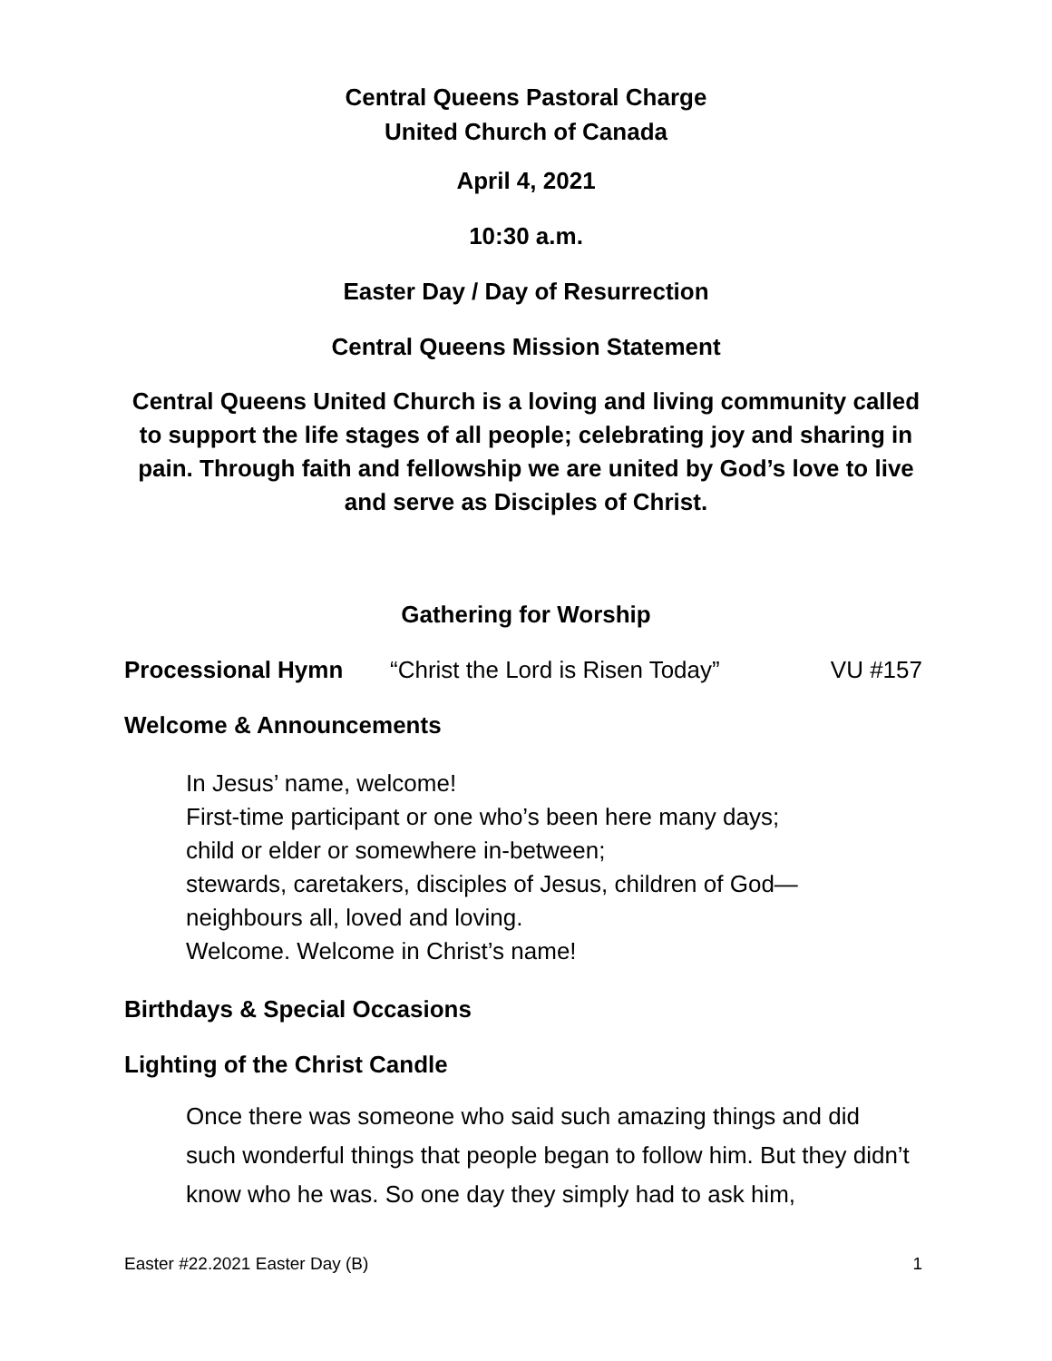Central Queens Pastoral Charge
United Church of Canada
April 4, 2021
10:30 a.m.
Easter Day / Day of Resurrection
Central Queens Mission Statement
Central Queens United Church is a loving and living community called to support the life stages of all people; celebrating joy and sharing in pain. Through faith and fellowship we are united by God’s love to live and serve as Disciples of Christ.
Gathering for Worship
Processional Hymn “Christ the Lord is Risen Today” VU #157
Welcome & Announcements
In Jesus’ name, welcome!
First-time participant or one who’s been here many days;
child or elder or somewhere in-between;
stewards, caretakers, disciples of Jesus, children of God—
neighbours all, loved and loving.
Welcome. Welcome in Christ’s name!
Birthdays & Special Occasions
Lighting of the Christ Candle
Once there was someone who said such amazing things and did such wonderful things that people began to follow him. But they didn’t know who he was. So one day they simply had to ask him,
Easter #22.2021 Easter Day (B) 1